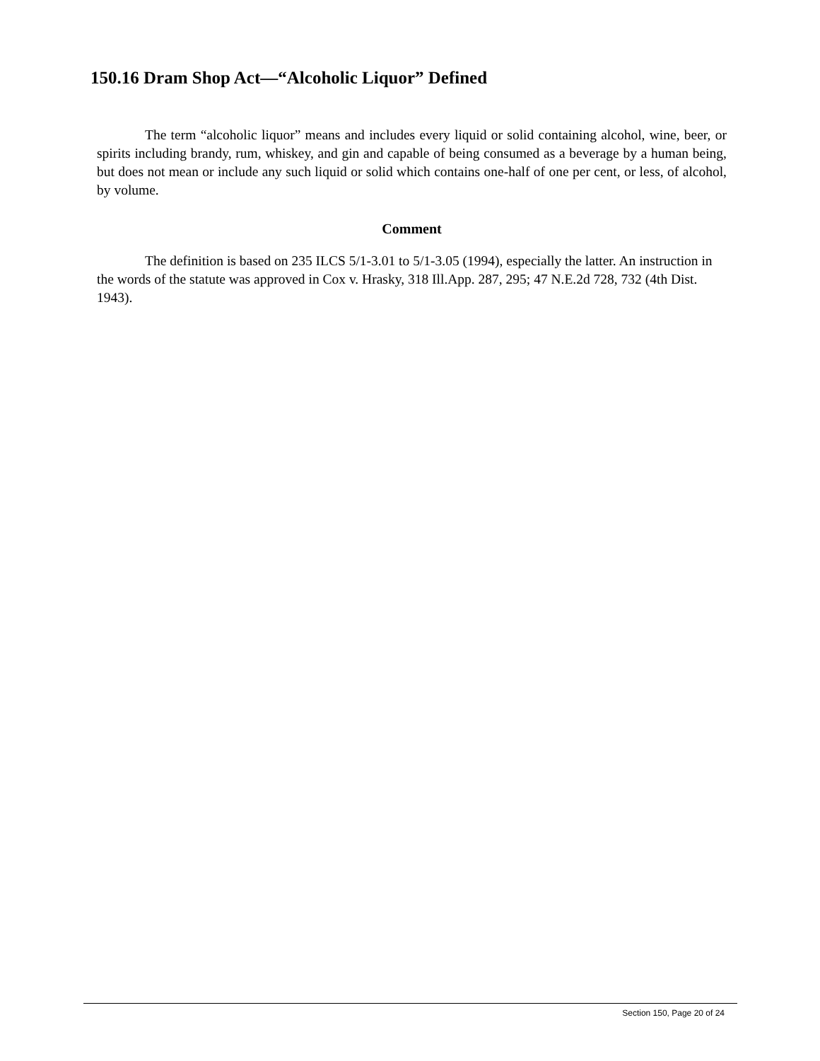150.16 Dram Shop Act—“Alcoholic Liquor” Defined
The term “alcoholic liquor” means and includes every liquid or solid containing alcohol, wine, beer, or spirits including brandy, rum, whiskey, and gin and capable of being consumed as a beverage by a human being, but does not mean or include any such liquid or solid which contains one-half of one per cent, or less, of alcohol, by volume.
Comment
The definition is based on 235 ILCS 5/1-3.01 to 5/1-3.05 (1994), especially the latter. An instruction in the words of the statute was approved in Cox v. Hrasky, 318 Ill.App. 287, 295; 47 N.E.2d 728, 732 (4th Dist. 1943).
Section 150, Page 20 of 24